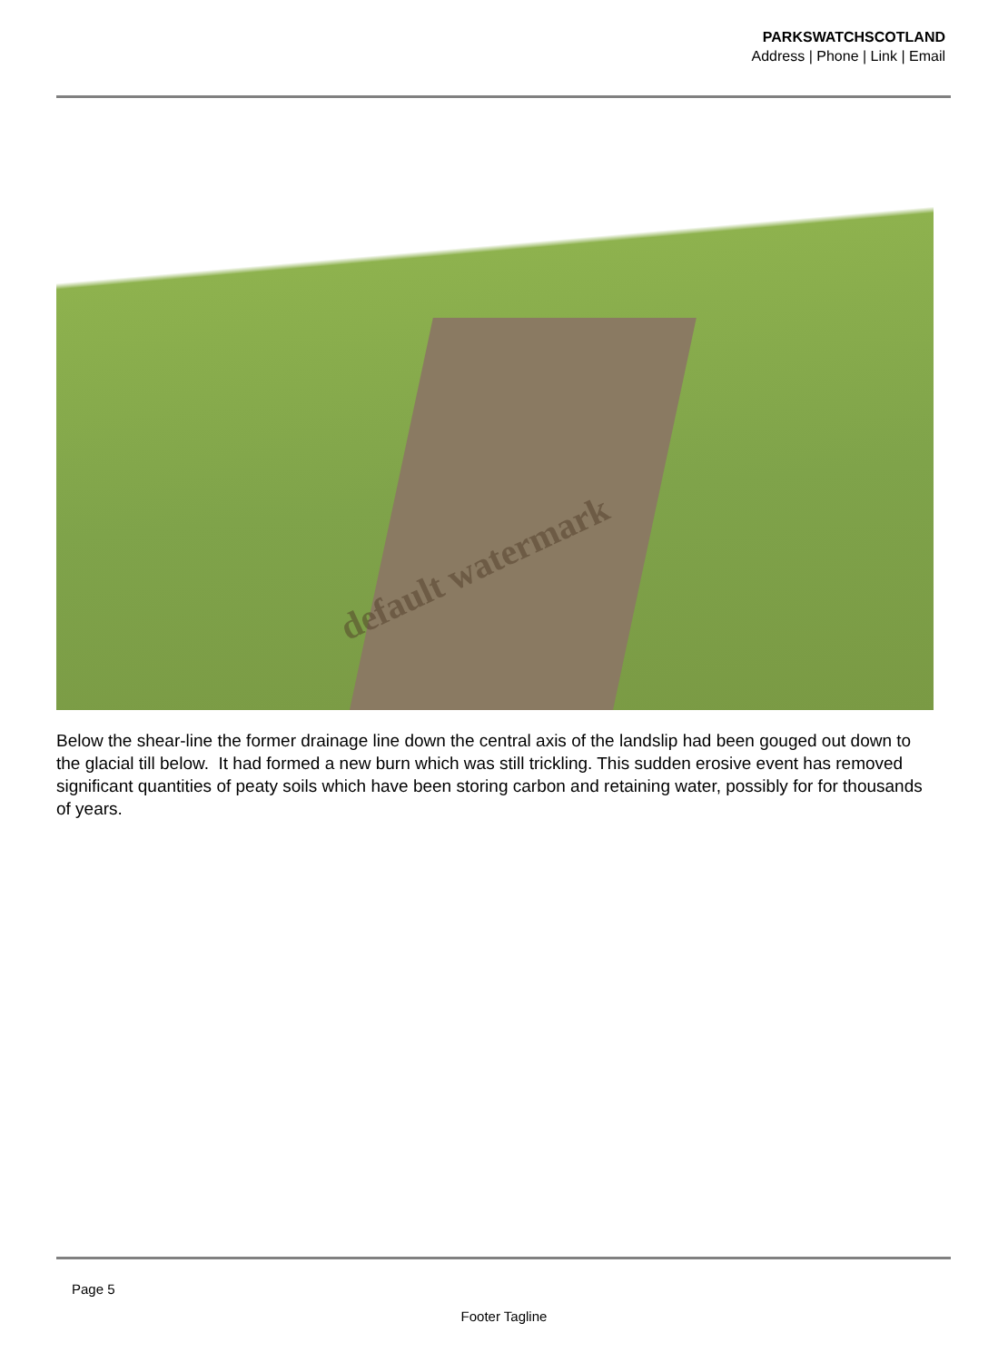PARKSWATCHSCOTLAND
Address | Phone | Link | Email
default watermark
Below the shear-line the former drainage line down the central axis of the landslip had been gouged out down to the glacial till below. It had formed a new burn which was still trickling. This sudden erosive event has removed significant quantities of peaty soils which have been storing carbon and retaining water, possibly for for thousands of years.
Page 5
Footer Tagline